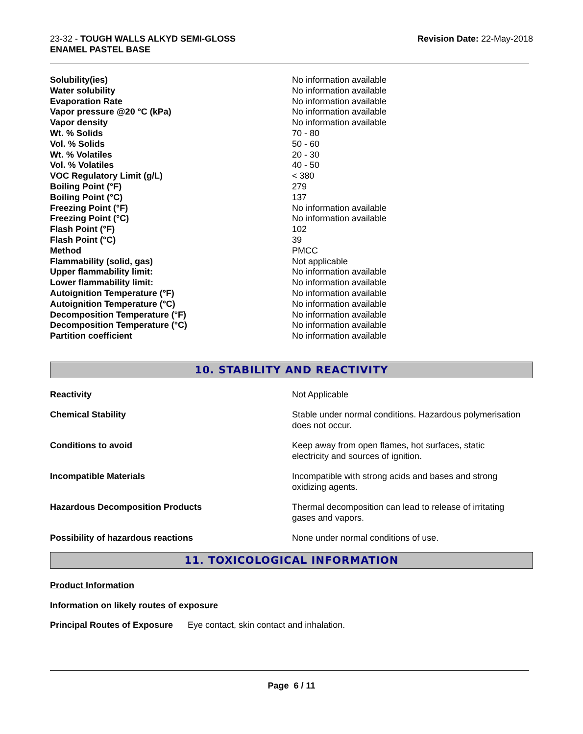23-32 - TOUGH WALLS ALKYD SEMI-GLOSS
ENAMEL PASTEL BASE
Revision Date: 22-May-2018
| Solubility(ies) | No information available |
| Water solubility | No information available |
| Evaporation Rate | No information available |
| Vapor pressure @20 °C (kPa) | No information available |
| Vapor density | No information available |
| Wt. % Solids | 70 - 80 |
| Vol. % Solids | 50 - 60 |
| Wt. % Volatiles | 20 - 30 |
| Vol. % Volatiles | 40 - 50 |
| VOC Regulatory Limit (g/L) | < 380 |
| Boiling Point (°F) | 279 |
| Boiling Point (°C) | 137 |
| Freezing Point (°F) | No information available |
| Freezing Point (°C) | No information available |
| Flash Point (°F) | 102 |
| Flash Point (°C) | 39 |
| Method | PMCC |
| Flammability (solid, gas) | Not applicable |
| Upper flammability limit: | No information available |
| Lower flammability limit: | No information available |
| Autoignition Temperature (°F) | No information available |
| Autoignition Temperature (°C) | No information available |
| Decomposition Temperature (°F) | No information available |
| Decomposition Temperature (°C) | No information available |
| Partition coefficient | No information available |
10. STABILITY AND REACTIVITY
| Reactivity | Not Applicable |
| Chemical Stability | Stable under normal conditions. Hazardous polymerisation does not occur. |
| Conditions to avoid | Keep away from open flames, hot surfaces, static electricity and sources of ignition. |
| Incompatible Materials | Incompatible with strong acids and bases and strong oxidizing agents. |
| Hazardous Decomposition Products | Thermal decomposition can lead to release of irritating gases and vapors. |
| Possibility of hazardous reactions | None under normal conditions of use. |
11. TOXICOLOGICAL INFORMATION
Product Information
Information on likely routes of exposure
Principal Routes of Exposure Eye contact, skin contact and inhalation.
Page 6 / 11